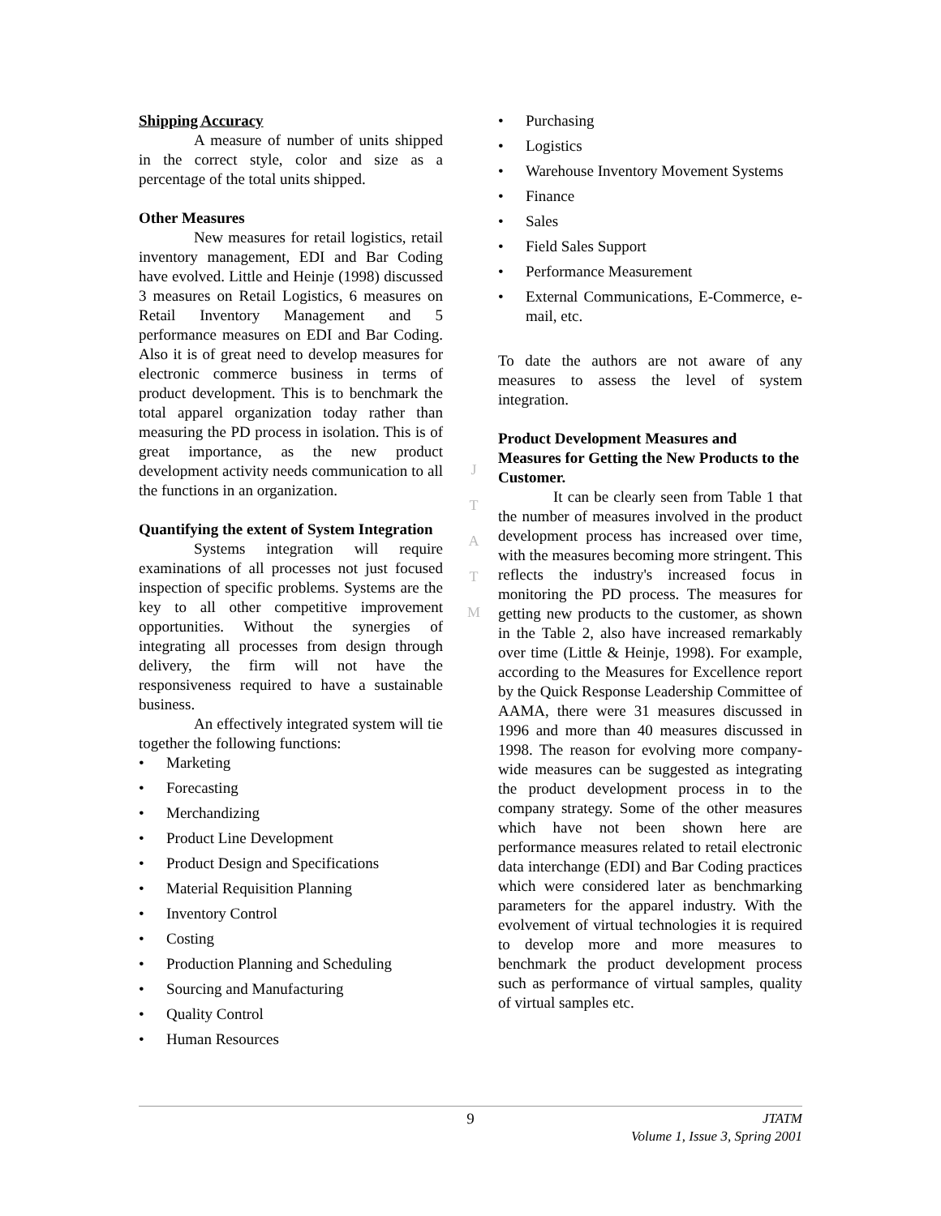Shipping Accuracy
A measure of number of units shipped in the correct style, color and size as a percentage of the total units shipped.
Other Measures
New measures for retail logistics, retail inventory management, EDI and Bar Coding have evolved. Little and Heinje (1998) discussed 3 measures on Retail Logistics, 6 measures on Retail Inventory Management and 5 performance measures on EDI and Bar Coding. Also it is of great need to develop measures for electronic commerce business in terms of product development. This is to benchmark the total apparel organization today rather than measuring the PD process in isolation. This is of great importance, as the new product development activity needs communication to all the functions in an organization.
Quantifying the extent of System Integration
Systems integration will require examinations of all processes not just focused inspection of specific problems. Systems are the key to all other competitive improvement opportunities. Without the synergies of integrating all processes from design through delivery, the firm will not have the responsiveness required to have a sustainable business.
An effectively integrated system will tie together the following functions:
• Marketing
• Forecasting
• Merchandizing
• Product Line Development
• Product Design and Specifications
• Material Requisition Planning
• Inventory Control
• Costing
• Production Planning and Scheduling
• Sourcing and Manufacturing
• Quality Control
• Human Resources
J
T
A
T
M
• Purchasing
• Logistics
• Warehouse Inventory Movement Systems
• Finance
• Sales
• Field Sales Support
• Performance Measurement
• External Communications, E-Commerce, e-mail, etc.
To date the authors are not aware of any measures to assess the level of system integration.
Product Development Measures and Measures for Getting the New Products to the Customer.
It can be clearly seen from Table 1 that the number of measures involved in the product development process has increased over time, with the measures becoming more stringent. This reflects the industry's increased focus in monitoring the PD process. The measures for getting new products to the customer, as shown in the Table 2, also have increased remarkably over time (Little & Heinje, 1998). For example, according to the Measures for Excellence report by the Quick Response Leadership Committee of AAMA, there were 31 measures discussed in 1996 and more than 40 measures discussed in 1998. The reason for evolving more company-wide measures can be suggested as integrating the product development process in to the company strategy. Some of the other measures which have not been shown here are performance measures related to retail electronic data interchange (EDI) and Bar Coding practices which were considered later as benchmarking parameters for the apparel industry. With the evolvement of virtual technologies it is required to develop more and more measures to benchmark the product development process such as performance of virtual samples, quality of virtual samples etc.
9 JTATM
Volume 1, Issue 3, Spring 2001